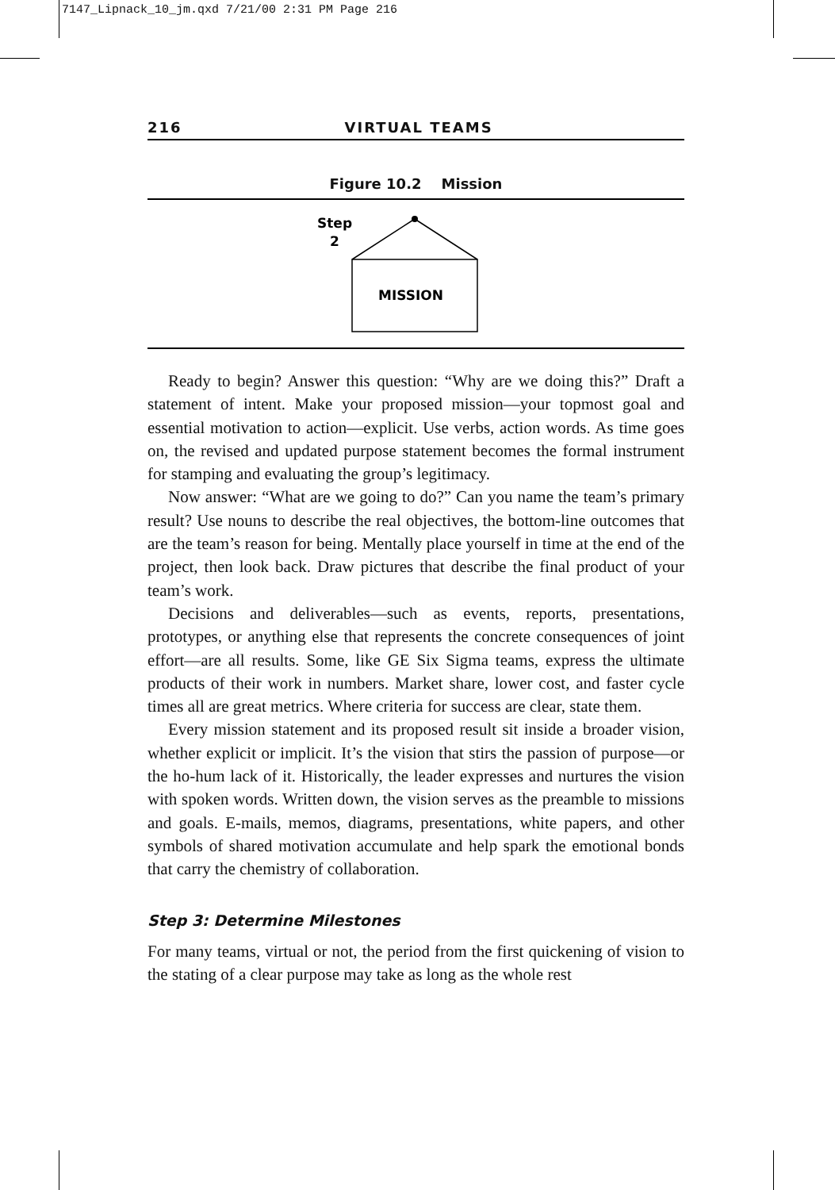7147_Lipnack_10_jm.qxd 7/21/00 2:31 PM Page 216
216 VIRTUAL TEAMS
Figure 10.2 Mission
Step
2
MISSION
Ready to begin? Answer this question: “Why are we doing this?” Draft a statement of intent. Make your proposed mission—your topmost goal and essential motivation to action—explicit. Use verbs, action words. As time goes on, the revised and updated purpose statement becomes the formal instrument for stamping and evaluating the group’s legitimacy.
Now answer: “What are we going to do?” Can you name the team’s primary result? Use nouns to describe the real objectives, the bottom-line outcomes that are the team’s reason for being. Mentally place yourself in time at the end of the project, then look back. Draw pictures that describe the final product of your team’s work.
Decisions and deliverables—such as events, reports, presentations, prototypes, or anything else that represents the concrete consequences of joint effort—are all results. Some, like GE Six Sigma teams, express the ultimate products of their work in numbers. Market share, lower cost, and faster cycle times all are great metrics. Where criteria for success are clear, state them.
Every mission statement and its proposed result sit inside a broader vision, whether explicit or implicit. It’s the vision that stirs the passion of purpose—or the ho-hum lack of it. Historically, the leader expresses and nurtures the vision with spoken words. Written down, the vision serves as the preamble to missions and goals. E-mails, memos, diagrams, presentations, white papers, and other symbols of shared motivation accumulate and help spark the emotional bonds that carry the chemistry of collaboration.
Step 3: Determine Milestones
For many teams, virtual or not, the period from the first quickening of vision to the stating of a clear purpose may take as long as the whole rest